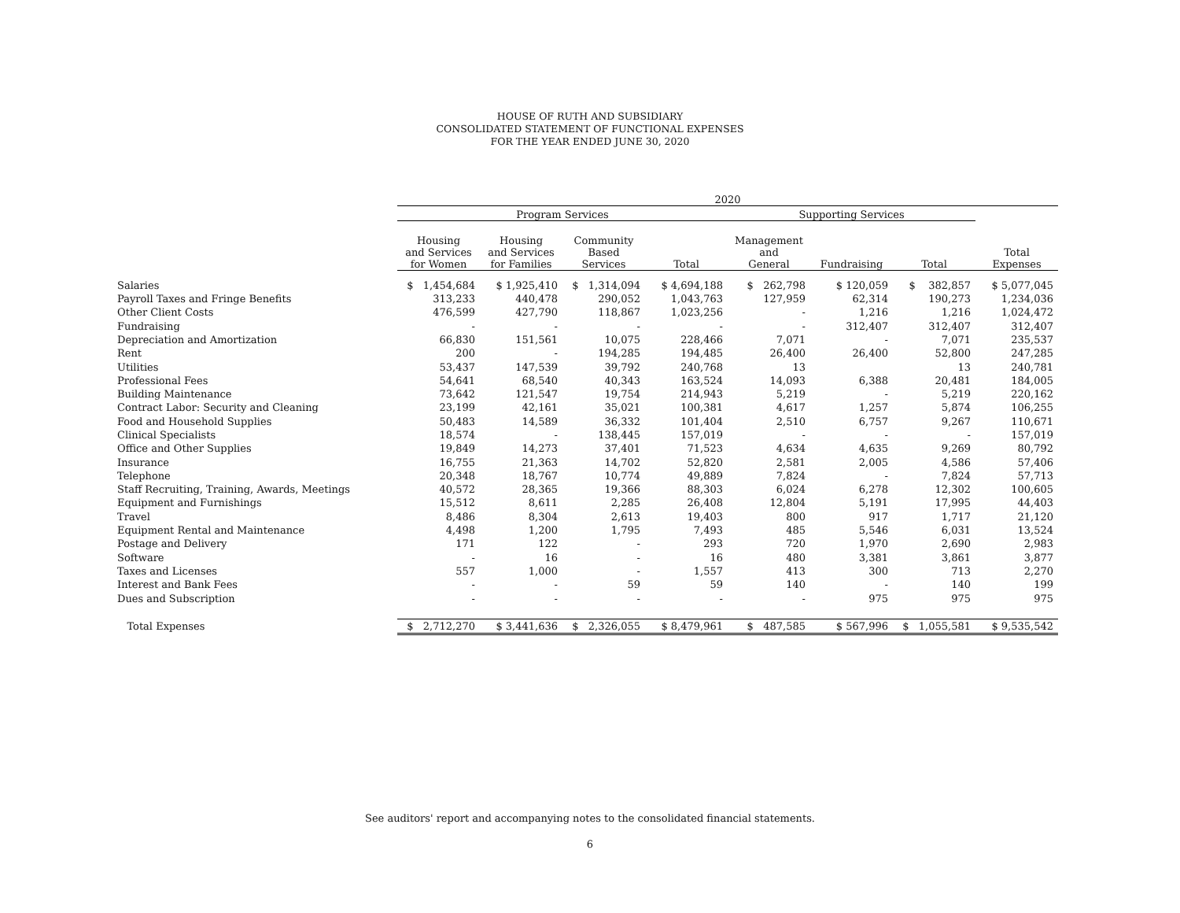HOUSE OF RUTH AND SUBSIDIARY
CONSOLIDATED STATEMENT OF FUNCTIONAL EXPENSES
FOR THE YEAR ENDED JUNE 30, 2020
| | 2020 | | | | | | | |
| --- | --- | --- | --- | --- | --- | --- | --- | --- |
| | Program Services | | | | Supporting Services | | | |
| | Housing and Services for Women | Housing and Services for Families | Community Based Services | Total | Management and General | Fundraising | Total | Total Expenses |
| Salaries | $ 1,454,684 | $ 1,925,410 | $ 1,314,094 | $ 4,694,188 | $ 262,798 | $ 120,059 | $ 382,857 | $ 5,077,045 |
| Payroll Taxes and Fringe Benefits | 313,233 | 440,478 | 290,052 | 1,043,763 | 127,959 | 62,314 | 190,273 | 1,234,036 |
| Other Client Costs | 476,599 | 427,790 | 118,867 | 1,023,256 | - | 1,216 | 1,216 | 1,024,472 |
| Fundraising | - | - | - | - | - | 312,407 | 312,407 | 312,407 |
| Depreciation and Amortization | 66,830 | 151,561 | 10,075 | 228,466 | 7,071 | - | 7,071 | 235,537 |
| Rent | 200 | - | 194,285 | 194,485 | 26,400 | 26,400 | 52,800 | 247,285 |
| Utilities | 53,437 | 147,539 | 39,792 | 240,768 | 13 | | 13 | 240,781 |
| Professional Fees | 54,641 | 68,540 | 40,343 | 163,524 | 14,093 | 6,388 | 20,481 | 184,005 |
| Building Maintenance | 73,642 | 121,547 | 19,754 | 214,943 | 5,219 | - | 5,219 | 220,162 |
| Contract Labor: Security and Cleaning | 23,199 | 42,161 | 35,021 | 100,381 | 4,617 | 1,257 | 5,874 | 106,255 |
| Food and Household Supplies | 50,483 | 14,589 | 36,332 | 101,404 | 2,510 | 6,757 | 9,267 | 110,671 |
| Clinical Specialists | 18,574 | - | 138,445 | 157,019 | - | - | - | 157,019 |
| Office and Other Supplies | 19,849 | 14,273 | 37,401 | 71,523 | 4,634 | 4,635 | 9,269 | 80,792 |
| Insurance | 16,755 | 21,363 | 14,702 | 52,820 | 2,581 | 2,005 | 4,586 | 57,406 |
| Telephone | 20,348 | 18,767 | 10,774 | 49,889 | 7,824 | - | 7,824 | 57,713 |
| Staff Recruiting, Training, Awards, Meetings | 40,572 | 28,365 | 19,366 | 88,303 | 6,024 | 6,278 | 12,302 | 100,605 |
| Equipment and Furnishings | 15,512 | 8,611 | 2,285 | 26,408 | 12,804 | 5,191 | 17,995 | 44,403 |
| Travel | 8,486 | 8,304 | 2,613 | 19,403 | 800 | 917 | 1,717 | 21,120 |
| Equipment Rental and Maintenance | 4,498 | 1,200 | 1,795 | 7,493 | 485 | 5,546 | 6,031 | 13,524 |
| Postage and Delivery | 171 | 122 | - | 293 | 720 | 1,970 | 2,690 | 2,983 |
| Software | - | 16 | - | 16 | 480 | 3,381 | 3,861 | 3,877 |
| Taxes and Licenses | 557 | 1,000 | - | 1,557 | 413 | 300 | 713 | 2,270 |
| Interest and Bank Fees | - | - | 59 | 59 | 140 | - | 140 | 199 |
| Dues and Subscription | - | - | - | - | - | 975 | 975 | 975 |
| Total Expenses | $ 2,712,270 | $ 3,441,636 | $ 2,326,055 | $ 8,479,961 | $ 487,585 | $ 567,996 | $ 1,055,581 | $ 9,535,542 |
See auditors' report and accompanying notes to the consolidated financial statements.
6